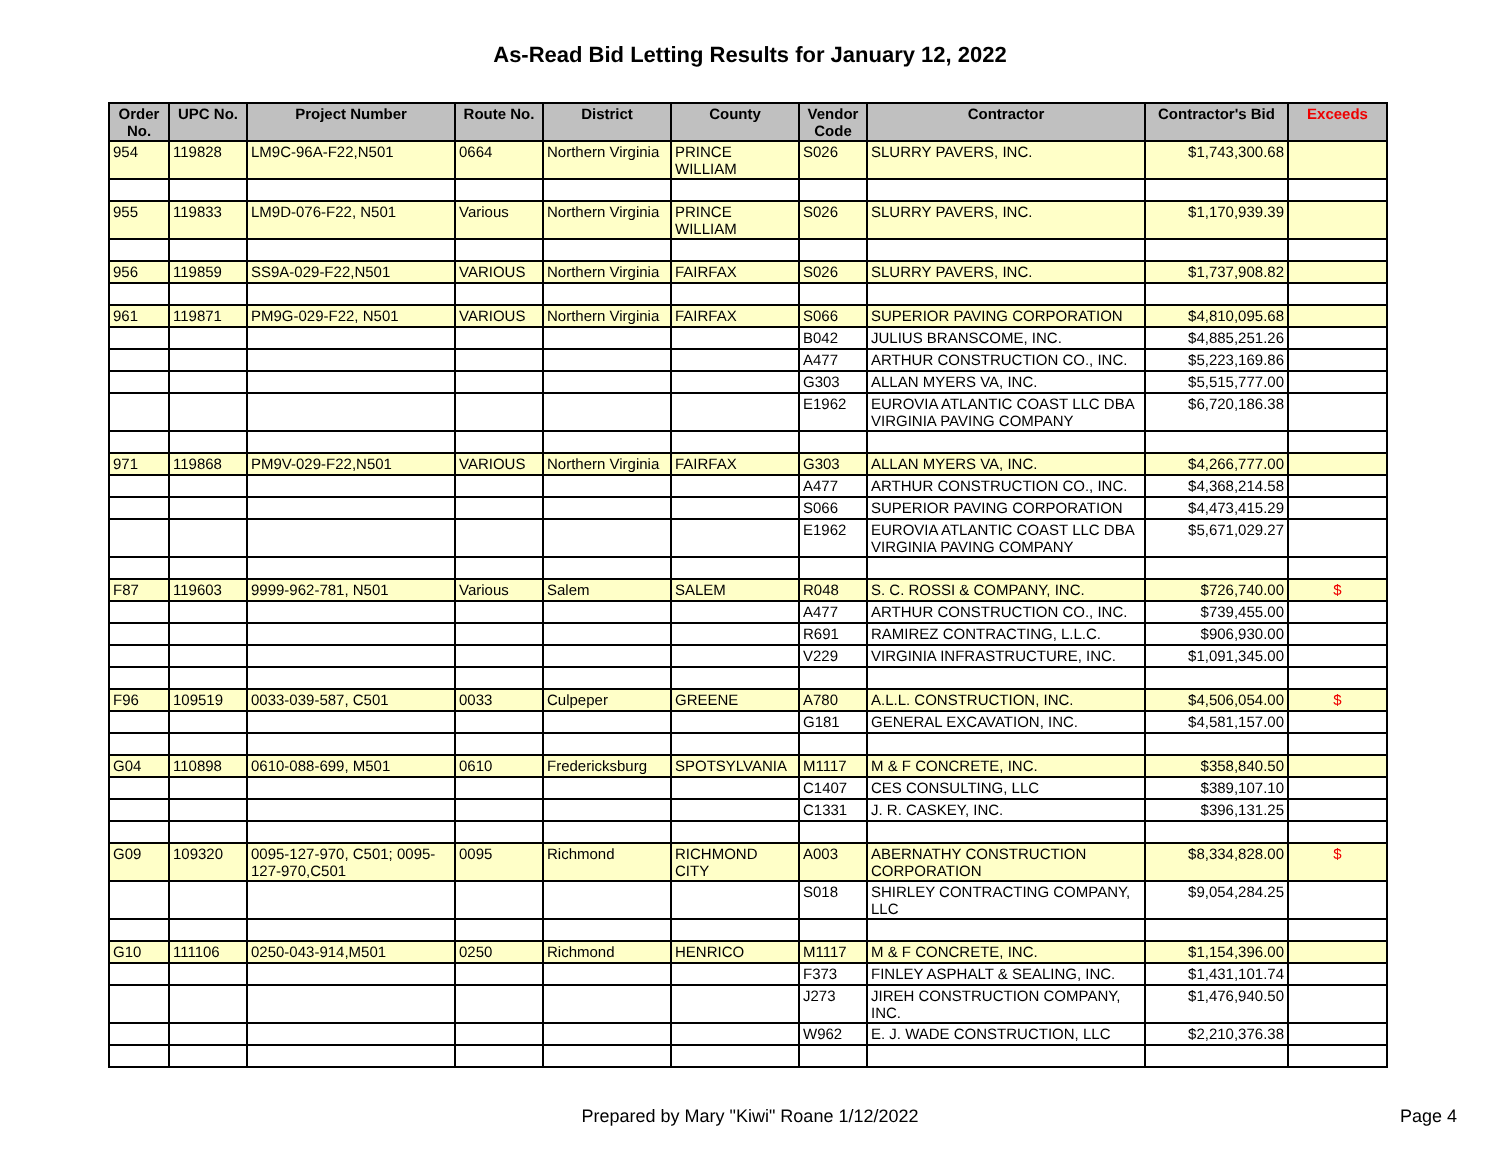As-Read Bid Letting Results for January 12, 2022
| Order No. | UPC No. | Project Number | Route No. | District | County | Vendor Code | Contractor | Contractor's Bid | Exceeds |
| --- | --- | --- | --- | --- | --- | --- | --- | --- | --- |
| 954 | 119828 | LM9C-96A-F22,N501 | 0664 | Northern Virginia | PRINCE WILLIAM | S026 | SLURRY PAVERS, INC. | $1,743,300.68 | |
| 955 | 119833 | LM9D-076-F22, N501 | Various | Northern Virginia | PRINCE WILLIAM | S026 | SLURRY PAVERS, INC. | $1,170,939.39 | |
| 956 | 119859 | SS9A-029-F22,N501 | VARIOUS | Northern Virginia | FAIRFAX | S026 | SLURRY PAVERS, INC. | $1,737,908.82 | |
| 961 | 119871 | PM9G-029-F22, N501 | VARIOUS | Northern Virginia | FAIRFAX | S066 | SUPERIOR PAVING CORPORATION | $4,810,095.68 | |
| | | | | | | B042 | JULIUS BRANSCOME, INC. | $4,885,251.26 | |
| | | | | | | A477 | ARTHUR CONSTRUCTION CO., INC. | $5,223,169.86 | |
| | | | | | | G303 | ALLAN MYERS VA, INC. | $5,515,777.00 | |
| | | | | | | E1962 | EUROVIA ATLANTIC COAST LLC DBA VIRGINIA PAVING COMPANY | $6,720,186.38 | |
| 971 | 119868 | PM9V-029-F22,N501 | VARIOUS | Northern Virginia | FAIRFAX | G303 | ALLAN MYERS VA, INC. | $4,266,777.00 | |
| | | | | | | A477 | ARTHUR CONSTRUCTION CO., INC. | $4,368,214.58 | |
| | | | | | | S066 | SUPERIOR PAVING CORPORATION | $4,473,415.29 | |
| | | | | | | E1962 | EUROVIA ATLANTIC COAST LLC DBA VIRGINIA PAVING COMPANY | $5,671,029.27 | |
| F87 | 119603 | 9999-962-781, N501 | Various | Salem | SALEM | R048 | S. C. ROSSI & COMPANY, INC. | $726,740.00 | $ |
| | | | | | | A477 | ARTHUR CONSTRUCTION CO., INC. | $739,455.00 | |
| | | | | | | R691 | RAMIREZ CONTRACTING, L.L.C. | $906,930.00 | |
| | | | | | | V229 | VIRGINIA INFRASTRUCTURE, INC. | $1,091,345.00 | |
| F96 | 109519 | 0033-039-587, C501 | 0033 | Culpeper | GREENE | A780 | A.L.L. CONSTRUCTION, INC. | $4,506,054.00 | $ |
| | | | | | | G181 | GENERAL EXCAVATION, INC. | $4,581,157.00 | |
| G04 | 110898 | 0610-088-699, M501 | 0610 | Fredericksburg | SPOTSYLVANIA | M1117 | M & F CONCRETE, INC. | $358,840.50 | |
| | | | | | | C1407 | CES CONSULTING, LLC | $389,107.10 | |
| | | | | | | C1331 | J. R. CASKEY, INC. | $396,131.25 | |
| G09 | 109320 | 0095-127-970, C501; 0095-127-970,C501 | 0095 | Richmond | RICHMOND CITY | A003 | ABERNATHY CONSTRUCTION CORPORATION | $8,334,828.00 | $ |
| | | | | | | S018 | SHIRLEY CONTRACTING COMPANY, LLC | $9,054,284.25 | |
| G10 | 111106 | 0250-043-914,M501 | 0250 | Richmond | HENRICO | M1117 | M & F CONCRETE, INC. | $1,154,396.00 | |
| | | | | | | F373 | FINLEY ASPHALT & SEALING, INC. | $1,431,101.74 | |
| | | | | | | J273 | JIREH CONSTRUCTION COMPANY, INC. | $1,476,940.50 | |
| | | | | | | W962 | E. J. WADE CONSTRUCTION, LLC | $2,210,376.38 | |
Prepared by Mary "Kiwi" Roane 1/12/2022
Page 4